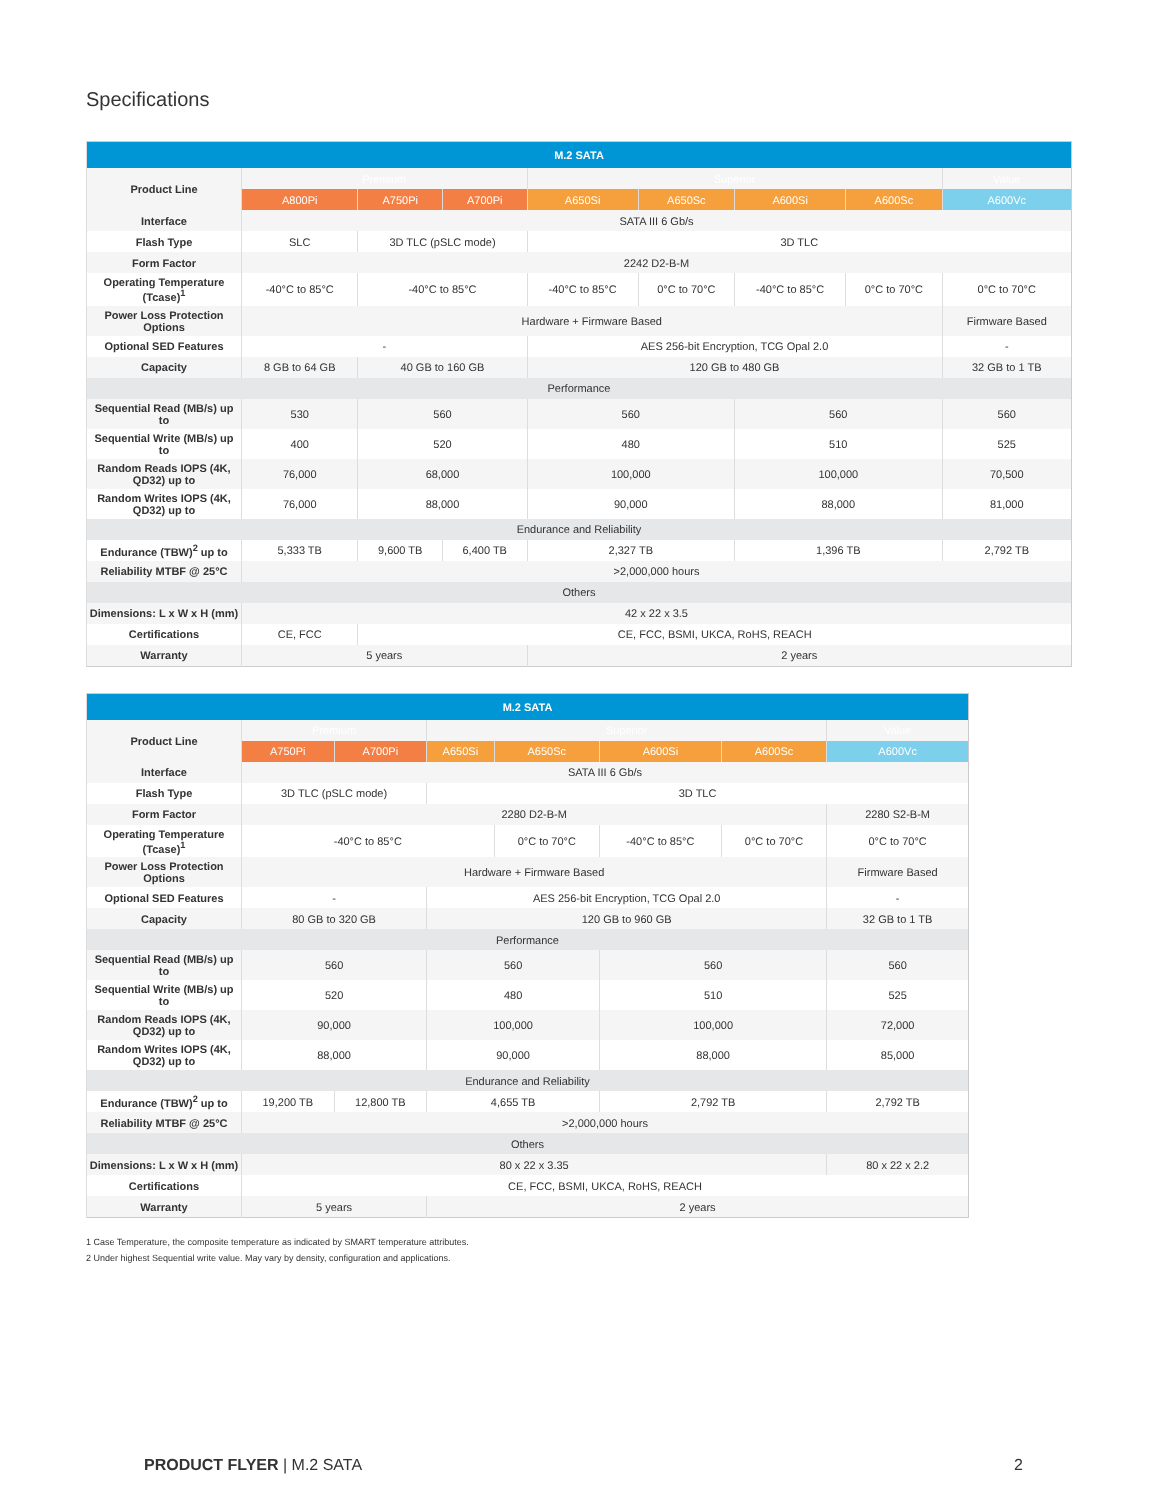Specifications
| M.2 SATA | | | | | | | | |
| --- | --- | --- | --- | --- | --- | --- | --- | --- |
| Product Line | Premium | | | Superior | | | | Value |
| | A800Pi | A750Pi | A700Pi | A650Si | A650Sc | A600Si | A600Sc | A600Vc |
| Interface | SATA III 6 Gb/s | | | | | | | |
| Flash Type | SLC | 3D TLC (pSLC mode) | | 3D TLC | | | | |
| Form Factor | 2242 D2-B-M | | | | | | | |
| Operating Temperature (Tcase)<sup>1</sup> | -40°C to 85°C | -40°C to 85°C | | -40°C to 85°C | 0°C to 70°C | -40°C to 85°C | 0°C to 70°C | 0°C to 70°C |
| Power Loss Protection Options | Hardware + Firmware Based | | | | | | | Firmware Based |
| Optional SED Features | - | | | AES 256-bit Encryption, TCG Opal 2.0 | | | | - |
| Capacity | 8 GB to 64 GB | 40 GB to 160 GB | | 120 GB to 480 GB | | | | 32 GB to 1 TB |
| Performance | | | | | | | | |
| Sequential Read (MB/s) up to | 530 | 560 | | 560 | | 560 | | 560 |
| Sequential Write (MB/s) up to | 400 | 520 | | 480 | | 510 | | 525 |
| Random Reads IOPS (4K, QD32) up to | 76,000 | 68,000 | | 100,000 | | 100,000 | | 70,500 |
| Random Writes IOPS (4K, QD32) up to | 76,000 | 88,000 | | 90,000 | | 88,000 | | 81,000 |
| Endurance and Reliability | | | | | | | | |
| Endurance (TBW)<sup>2</sup> up to | 5,333 TB | 9,600 TB | 6,400 TB | 2,327 TB | | 1,396 TB | | 2,792 TB |
| Reliability MTBF @ 25°C | >2,000,000 hours | | | | | | | |
| Others | | | | | | | | |
| Dimensions: L x W x H (mm) | 42 x 22 x 3.5 | | | | | | | |
| Certifications | CE, FCC | CE, FCC, BSMI, UKCA, RoHS, REACH | | | | | | |
| Warranty | 5 years | | | 2 years | | | | |
| M.2 SATA | | | | | | | |
| --- | --- | --- | --- | --- | --- | --- | --- |
| Product Line | Premium | | Superior | | | | Value |
| | A750Pi | A700Pi | A650Si | A650Sc | A600Si | A600Sc | A600Vc |
| Interface | SATA III 6 Gb/s | | | | | | |
| Flash Type | 3D TLC (pSLC mode) | | 3D TLC | | | | |
| Form Factor | 2280 D2-B-M | | | | | | 2280 S2-B-M |
| Operating Temperature (Tcase)<sup>1</sup> | -40°C to 85°C | | | 0°C to 70°C | -40°C to 85°C | 0°C to 70°C | 0°C to 70°C |
| Power Loss Protection Options | Hardware + Firmware Based | | | | | | Firmware Based |
| Optional SED Features | - | | AES 256-bit Encryption, TCG Opal 2.0 | | | | - |
| Capacity | 80 GB to 320 GB | | 120 GB to 960 GB | | | | 32 GB to 1 TB |
| Performance | | | | | | | |
| Sequential Read (MB/s) up to | 560 | | 560 | | 560 | | 560 |
| Sequential Write (MB/s) up to | 520 | | 480 | | 510 | | 525 |
| Random Reads IOPS (4K, QD32) up to | 90,000 | | 100,000 | | 100,000 | | 72,000 |
| Random Writes IOPS (4K, QD32) up to | 88,000 | | 90,000 | | 88,000 | | 85,000 |
| Endurance and Reliability | | | | | | | |
| Endurance (TBW)<sup>2</sup> up to | 19,200 TB | 12,800 TB | 4,655 TB | | 2,792 TB | | 2,792 TB |
| Reliability MTBF @ 25°C | >2,000,000 hours | | | | | | |
| Others | | | | | | | |
| Dimensions: L x W x H (mm) | 80 x 22 x 3.35 | | | | | | 80 x 22 x 2.2 |
| Certifications | CE, FCC, BSMI, UKCA, RoHS, REACH | | | | | | |
| Warranty | 5 years | | 2 years | | | | |
1 Case Temperature, the composite temperature as indicated by SMART temperature attributes.
2 Under highest Sequential write value. May vary by density, configuration and applications.
PRODUCT FLYER | M.2 SATA 2